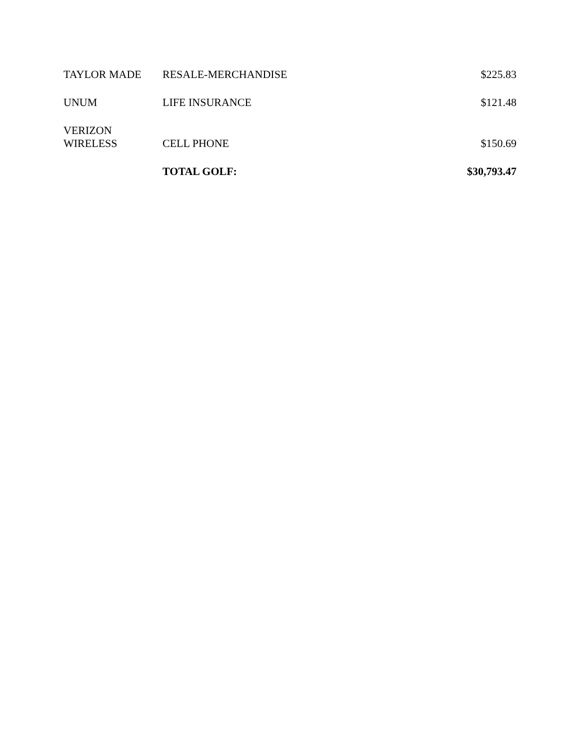| TAYLOR MADE | RESALE-MERCHANDISE | $225.83 |
| UNUM | LIFE INSURANCE | $121.48 |
| VERIZON WIRELESS | CELL PHONE | $150.69 |
| | TOTAL GOLF: | $30,793.47 |